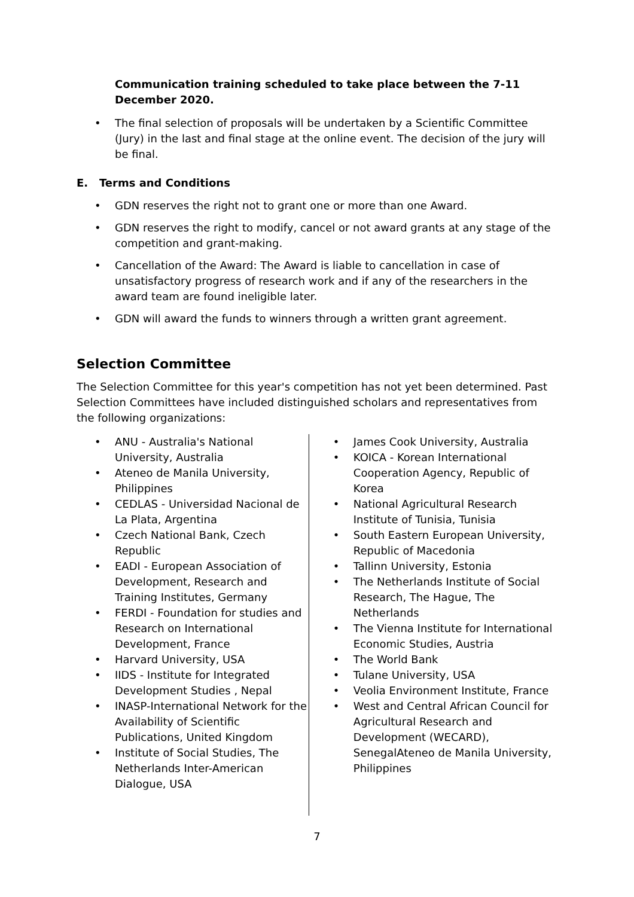Communication training scheduled to take place between the 7-11 December 2020.
• The final selection of proposals will be undertaken by a Scientific Committee (Jury) in the last and final stage at the online event. The decision of the jury will be final.
E. Terms and Conditions
• GDN reserves the right not to grant one or more than one Award.
• GDN reserves the right to modify, cancel or not award grants at any stage of the competition and grant-making.
• Cancellation of the Award: The Award is liable to cancellation in case of unsatisfactory progress of research work and if any of the researchers in the award team are found ineligible later.
• GDN will award the funds to winners through a written grant agreement.
Selection Committee
The Selection Committee for this year's competition has not yet been determined. Past Selection Committees have included distinguished scholars and representatives from the following organizations:
• ANU - Australia's National University, Australia
• Ateneo de Manila University, Philippines
• CEDLAS - Universidad Nacional de La Plata, Argentina
• Czech National Bank, Czech Republic
• EADI - European Association of Development, Research and Training Institutes, Germany
• FERDI - Foundation for studies and Research on International Development, France
• Harvard University, USA
• IIDS - Institute for Integrated Development Studies , Nepal
• INASP-International Network for the Availability of Scientific Publications, United Kingdom
• Institute of Social Studies, The Netherlands Inter-American Dialogue, USA
• James Cook University, Australia
• KOICA - Korean International Cooperation Agency, Republic of Korea
• National Agricultural Research Institute of Tunisia, Tunisia
• South Eastern European University, Republic of Macedonia
• Tallinn University, Estonia
• The Netherlands Institute of Social Research, The Hague, The Netherlands
• The Vienna Institute for International Economic Studies, Austria
• The World Bank
• Tulane University, USA
• Veolia Environment Institute, France
• West and Central African Council for Agricultural Research and Development (WECARD), SenegalAteneo de Manila University, Philippines
7